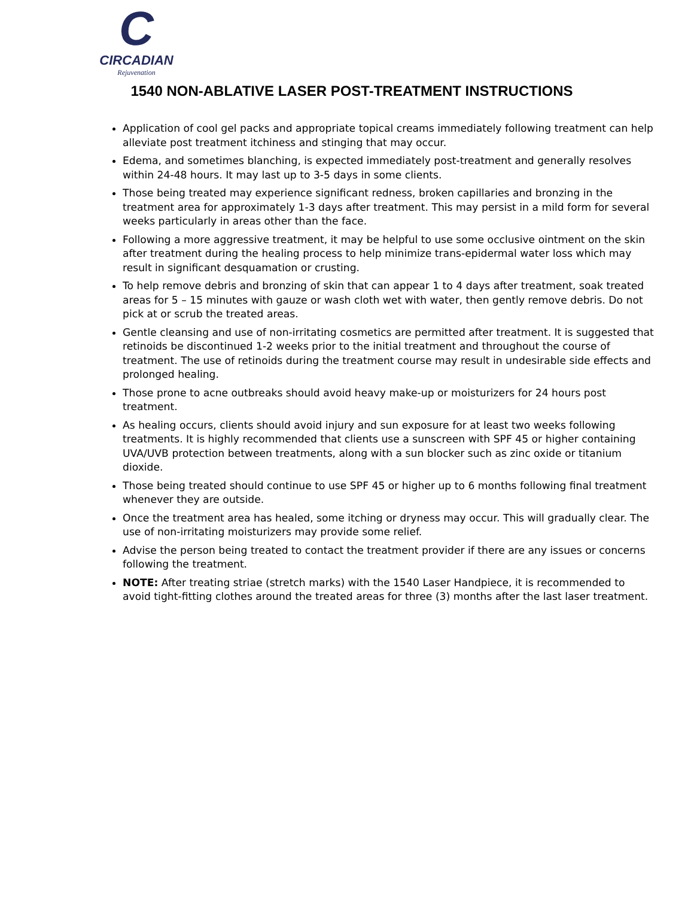C
CIRCADIAN
Rejuvenation
1540 NON-ABLATIVE LASER POST-TREATMENT INSTRUCTIONS
Application of cool gel packs and appropriate topical creams immediately following treatment can help alleviate post treatment itchiness and stinging that may occur.
Edema, and sometimes blanching, is expected immediately post-treatment and generally resolves within 24-48 hours. It may last up to 3-5 days in some clients.
Those being treated may experience significant redness, broken capillaries and bronzing in the treatment area for approximately 1-3 days after treatment. This may persist in a mild form for several weeks particularly in areas other than the face.
Following a more aggressive treatment, it may be helpful to use some occlusive ointment on the skin after treatment during the healing process to help minimize trans-epidermal water loss which may result in significant desquamation or crusting.
To help remove debris and bronzing of skin that can appear 1 to 4 days after treatment, soak treated areas for 5 – 15 minutes with gauze or wash cloth wet with water, then gently remove debris. Do not pick at or scrub the treated areas.
Gentle cleansing and use of non-irritating cosmetics are permitted after treatment. It is suggested that retinoids be discontinued 1-2 weeks prior to the initial treatment and throughout the course of treatment. The use of retinoids during the treatment course may result in undesirable side effects and prolonged healing.
Those prone to acne outbreaks should avoid heavy make-up or moisturizers for 24 hours post treatment.
As healing occurs, clients should avoid injury and sun exposure for at least two weeks following treatments. It is highly recommended that clients use a sunscreen with SPF 45 or higher containing UVA/UVB protection between treatments, along with a sun blocker such as zinc oxide or titanium dioxide.
Those being treated should continue to use SPF 45 or higher up to 6 months following final treatment whenever they are outside.
Once the treatment area has healed, some itching or dryness may occur. This will gradually clear. The use of non-irritating moisturizers may provide some relief.
Advise the person being treated to contact the treatment provider if there are any issues or concerns following the treatment.
NOTE: After treating striae (stretch marks) with the 1540 Laser Handpiece, it is recommended to avoid tight-fitting clothes around the treated areas for three (3) months after the last laser treatment.